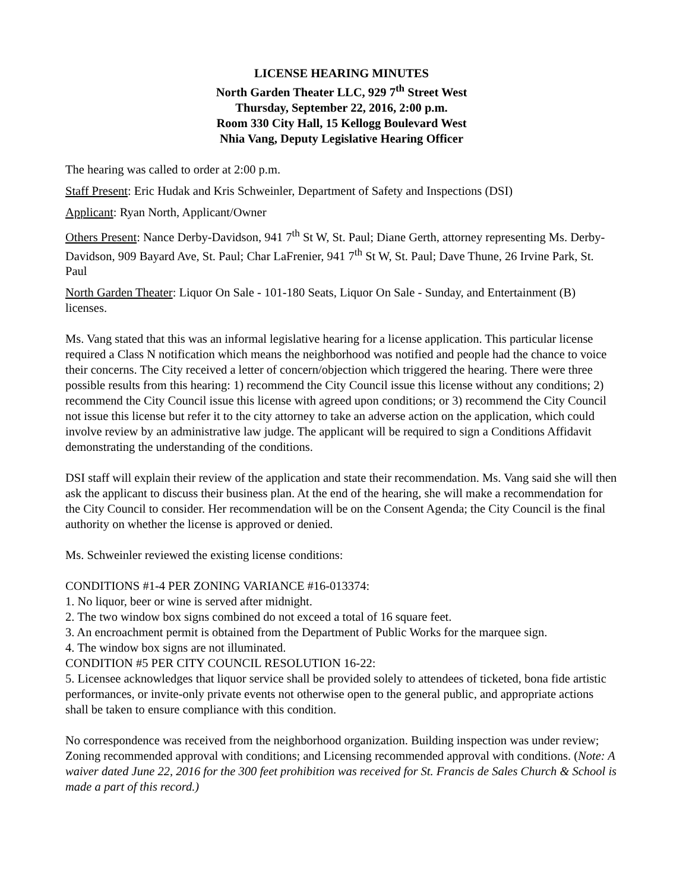LICENSE HEARING MINUTES
North Garden Theater LLC, 929 7<sup>th</sup> Street West
Thursday, September 22, 2016, 2:00 p.m.
Room 330 City Hall, 15 Kellogg Boulevard West
Nhia Vang, Deputy Legislative Hearing Officer
The hearing was called to order at 2:00 p.m.
Staff Present: Eric Hudak and Kris Schweinler, Department of Safety and Inspections (DSI)
Applicant: Ryan North, Applicant/Owner
Others Present: Nance Derby-Davidson, 941 7<sup>th</sup> St W, St. Paul; Diane Gerth, attorney representing Ms. Derby-Davidson, 909 Bayard Ave, St. Paul; Char LaFrenier, 941 7<sup>th</sup> St W, St. Paul; Dave Thune, 26 Irvine Park, St. Paul
North Garden Theater: Liquor On Sale - 101-180 Seats, Liquor On Sale - Sunday, and Entertainment (B) licenses.
Ms. Vang stated that this was an informal legislative hearing for a license application. This particular license required a Class N notification which means the neighborhood was notified and people had the chance to voice their concerns. The City received a letter of concern/objection which triggered the hearing. There were three possible results from this hearing: 1) recommend the City Council issue this license without any conditions; 2) recommend the City Council issue this license with agreed upon conditions; or 3) recommend the City Council not issue this license but refer it to the city attorney to take an adverse action on the application, which could involve review by an administrative law judge. The applicant will be required to sign a Conditions Affidavit demonstrating the understanding of the conditions.
DSI staff will explain their review of the application and state their recommendation. Ms. Vang said she will then ask the applicant to discuss their business plan. At the end of the hearing, she will make a recommendation for the City Council to consider. Her recommendation will be on the Consent Agenda; the City Council is the final authority on whether the license is approved or denied.
Ms. Schweinler reviewed the existing license conditions:
CONDITIONS #1-4 PER ZONING VARIANCE #16-013374:
1. No liquor, beer or wine is served after midnight.
2. The two window box signs combined do not exceed a total of 16 square feet.
3. An encroachment permit is obtained from the Department of Public Works for the marquee sign.
4. The window box signs are not illuminated.
CONDITION #5 PER CITY COUNCIL RESOLUTION 16-22:
5. Licensee acknowledges that liquor service shall be provided solely to attendees of ticketed, bona fide artistic performances, or invite-only private events not otherwise open to the general public, and appropriate actions shall be taken to ensure compliance with this condition.
No correspondence was received from the neighborhood organization. Building inspection was under review; Zoning recommended approval with conditions; and Licensing recommended approval with conditions. (Note: A waiver dated June 22, 2016 for the 300 feet prohibition was received for St. Francis de Sales Church & School is made a part of this record.)